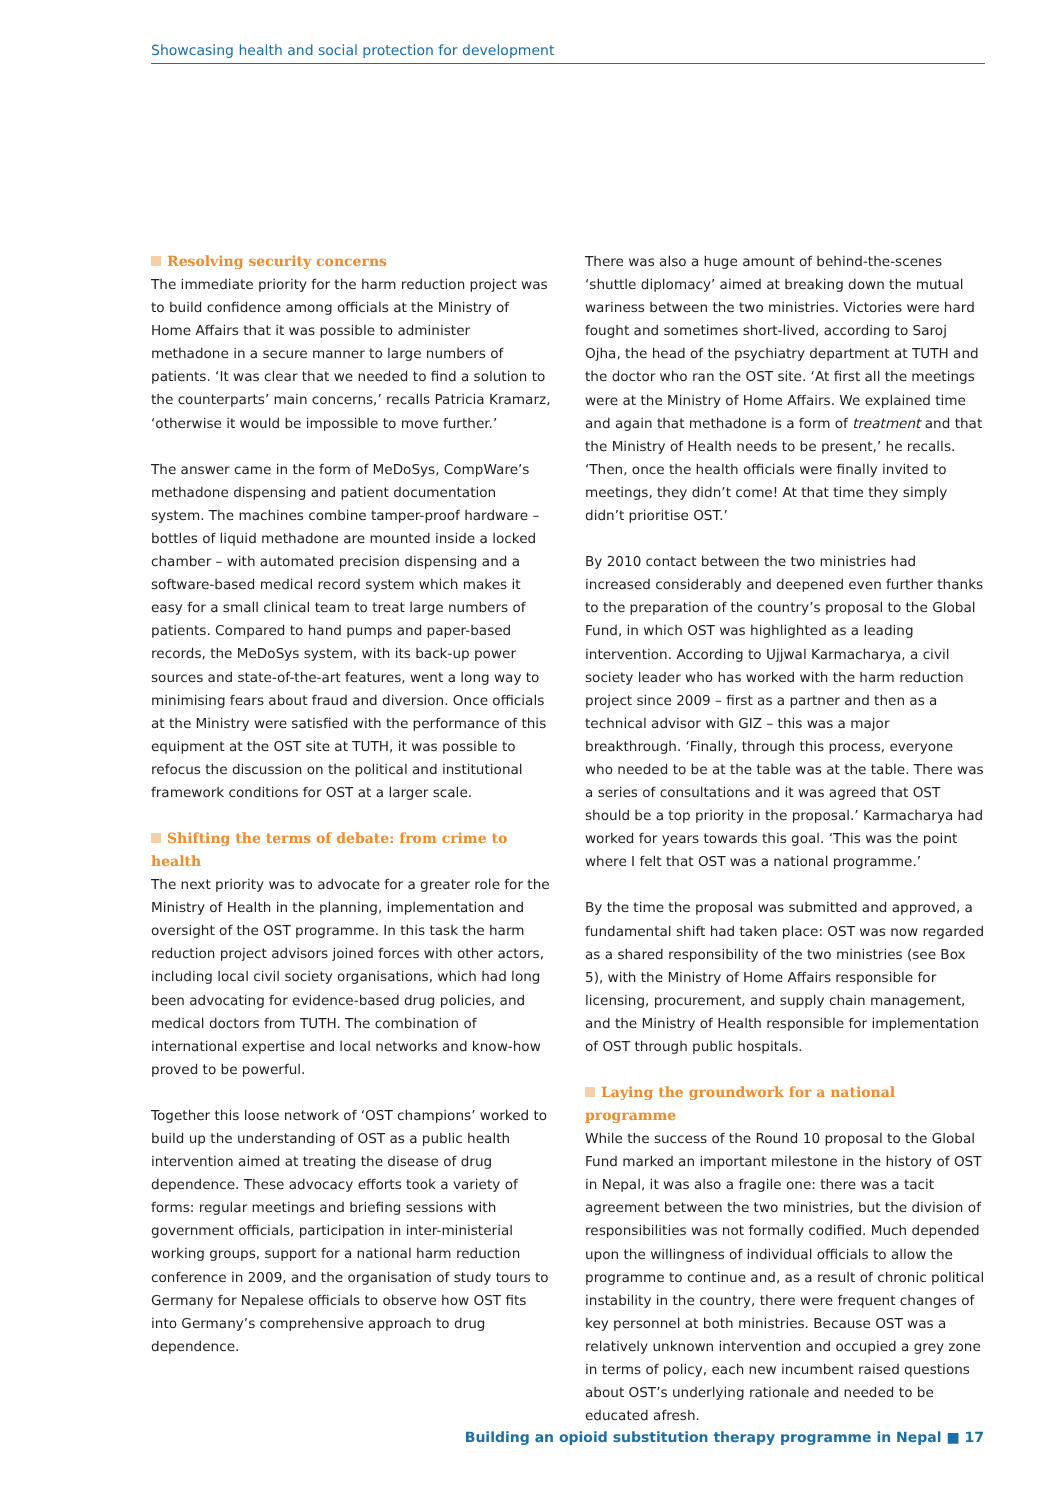Showcasing health and social protection for development
Resolving security concerns
The immediate priority for the harm reduction project was to build confidence among officials at the Ministry of Home Affairs that it was possible to administer methadone in a secure manner to large numbers of patients. ‘It was clear that we needed to find a solution to the counterparts’ main concerns,’ recalls Patricia Kramarz, ‘otherwise it would be impossible to move further.’
The answer came in the form of MeDoSys, CompWare’s methadone dispensing and patient documentation system. The machines combine tamper-proof hardware – bottles of liquid methadone are mounted inside a locked chamber – with automated precision dispensing and a software-based medical record system which makes it easy for a small clinical team to treat large numbers of patients. Compared to hand pumps and paper-based records, the MeDoSys system, with its back-up power sources and state-of-the-art features, went a long way to minimising fears about fraud and diversion. Once officials at the Ministry were satisfied with the performance of this equipment at the OST site at TUTH, it was possible to refocus the discussion on the political and institutional framework conditions for OST at a larger scale.
Shifting the terms of debate: from crime to health
The next priority was to advocate for a greater role for the Ministry of Health in the planning, implementation and oversight of the OST programme. In this task the harm reduction project advisors joined forces with other actors, including local civil society organisations, which had long been advocating for evidence-based drug policies, and medical doctors from TUTH. The combination of international expertise and local networks and know-how proved to be powerful.
Together this loose network of ‘OST champions’ worked to build up the understanding of OST as a public health intervention aimed at treating the disease of drug dependence. These advocacy efforts took a variety of forms: regular meetings and briefing sessions with government officials, participation in inter-ministerial working groups, support for a national harm reduction conference in 2009, and the organisation of study tours to Germany for Nepalese officials to observe how OST fits into Germany’s comprehensive approach to drug dependence.
There was also a huge amount of behind-the-scenes ‘shuttle diplomacy’ aimed at breaking down the mutual wariness between the two ministries. Victories were hard fought and sometimes short-lived, according to Saroj Ojha, the head of the psychiatry department at TUTH and the doctor who ran the OST site. ‘At first all the meetings were at the Ministry of Home Affairs. We explained time and again that methadone is a form of treatment and that the Ministry of Health needs to be present,’ he recalls. ‘Then, once the health officials were finally invited to meetings, they didn’t come! At that time they simply didn’t prioritise OST.’
By 2010 contact between the two ministries had increased considerably and deepened even further thanks to the preparation of the country’s proposal to the Global Fund, in which OST was highlighted as a leading intervention. According to Ujjwal Karmacharya, a civil society leader who has worked with the harm reduction project since 2009 – first as a partner and then as a technical advisor with GIZ – this was a major breakthrough. ‘Finally, through this process, everyone who needed to be at the table was at the table. There was a series of consultations and it was agreed that OST should be a top priority in the proposal.’ Karmacharya had worked for years towards this goal. ‘This was the point where I felt that OST was a national programme.’
By the time the proposal was submitted and approved, a fundamental shift had taken place: OST was now regarded as a shared responsibility of the two ministries (see Box 5), with the Ministry of Home Affairs responsible for licensing, procurement, and supply chain management, and the Ministry of Health responsible for implementation of OST through public hospitals.
Laying the groundwork for a national programme
While the success of the Round 10 proposal to the Global Fund marked an important milestone in the history of OST in Nepal, it was also a fragile one: there was a tacit agreement between the two ministries, but the division of responsibilities was not formally codified. Much depended upon the willingness of individual officials to allow the programme to continue and, as a result of chronic political instability in the country, there were frequent changes of key personnel at both ministries. Because OST was a relatively unknown intervention and occupied a grey zone in terms of policy, each new incumbent raised questions about OST’s underlying rationale and needed to be educated afresh.
Building an opioid substitution therapy programme in Nepal ■ 17